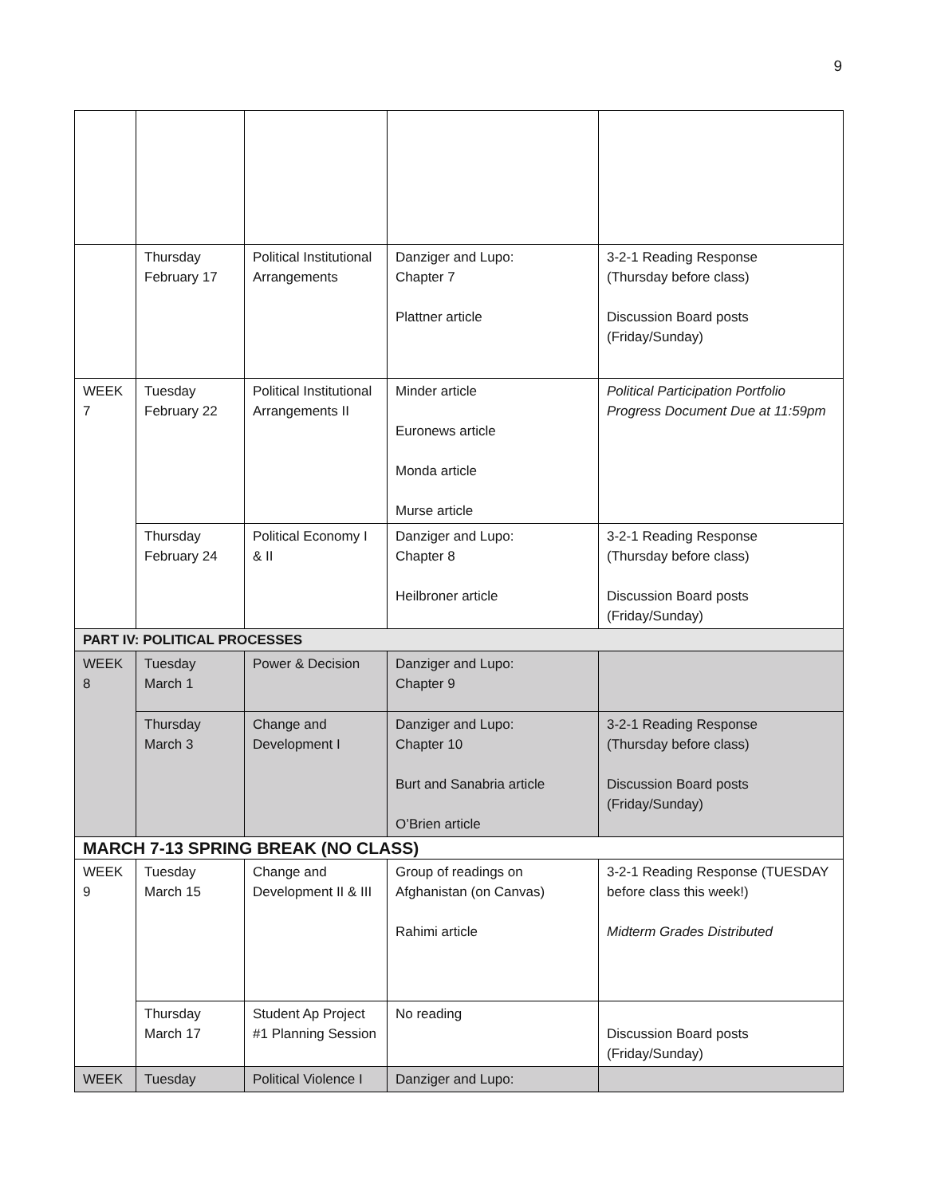9
| | Thursday February 17 | Political Institutional Arrangements | Danziger and Lupo: Chapter 7 Plattner article | 3-2-1 Reading Response (Thursday before class) Discussion Board posts (Friday/Sunday) |
| WEEK 7 | Tuesday February 22 | Political Institutional Arrangements II | Minder article Euronews article Monda article Murse article | Political Participation Portfolio Progress Document Due at 11:59pm |
| | Thursday February 24 | Political Economy I & II | Danziger and Lupo: Chapter 8 Heilbroner article | 3-2-1 Reading Response (Thursday before class) Discussion Board posts (Friday/Sunday) |
| PART IV: POLITICAL PROCESSES | | | | |
| WEEK 8 | Tuesday March 1 | Power & Decision | Danziger and Lupo: Chapter 9 | |
| | Thursday March 3 | Change and Development I | Danziger and Lupo: Chapter 10 Burt and Sanabria article O’Brien article | 3-2-1 Reading Response (Thursday before class) Discussion Board posts (Friday/Sunday) |
| MARCH 7-13 SPRING BREAK (NO CLASS) | | | | |
| WEEK 9 | Tuesday March 15 | Change and Development II & III | Group of readings on Afghanistan (on Canvas) Rahimi article | 3-2-1 Reading Response (TUESDAY before class this week!) Midterm Grades Distributed |
| | Thursday March 17 | Student Ap Project #1 Planning Session | No reading | Discussion Board posts (Friday/Sunday) |
| WEEK | Tuesday | Political Violence I | Danziger and Lupo: | |